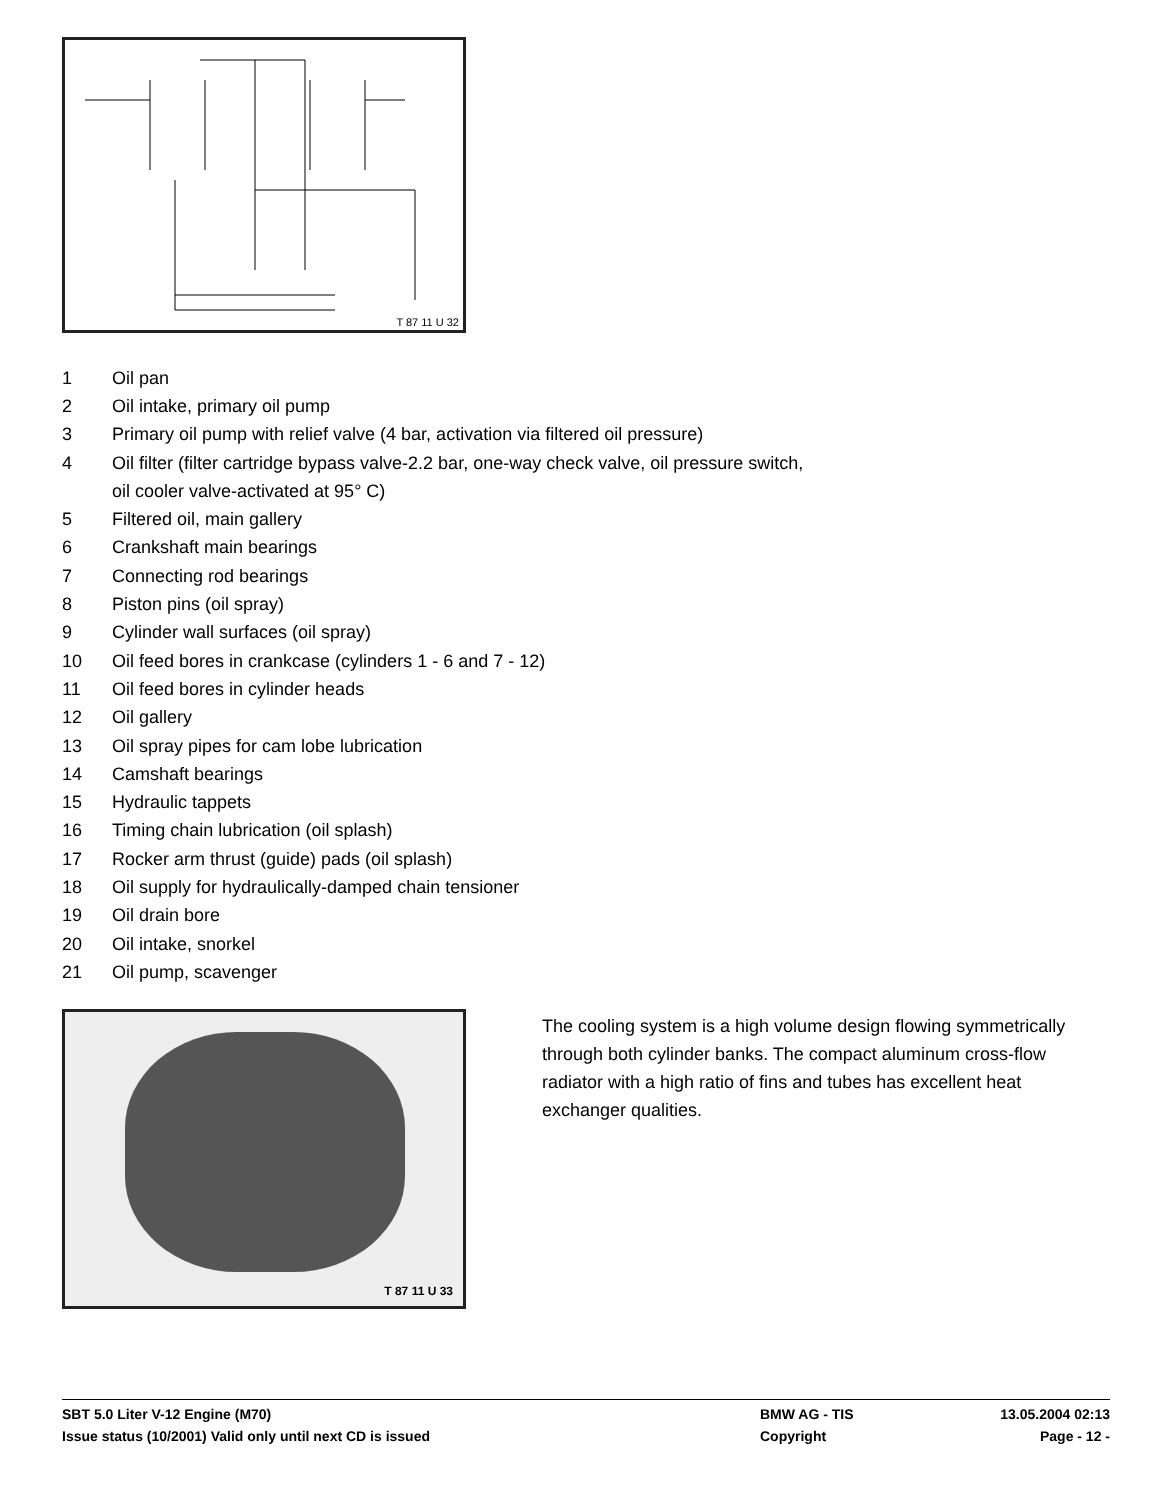T 87 11 U 32
1 Oil pan
2 Oil intake, primary oil pump
3 Primary oil pump with relief valve (4 bar, activation via filtered oil pressure)
4 Oil filter (filter cartridge bypass valve-2.2 bar, one-way check valve, oil pressure switch,
oil cooler valve-activated at 95° C)
5 Filtered oil, main gallery
6 Crankshaft main bearings
7 Connecting rod bearings
8 Piston pins (oil spray)
9 Cylinder wall surfaces (oil spray)
10 Oil feed bores in crankcase (cylinders 1 - 6 and 7 - 12)
11 Oil feed bores in cylinder heads
12 Oil gallery
13 Oil spray pipes for cam lobe lubrication
14 Camshaft bearings
15 Hydraulic tappets
16 Timing chain lubrication (oil splash)
17 Rocker arm thrust (guide) pads (oil splash)
18 Oil supply for hydraulically-damped chain tensioner
19 Oil drain bore
20 Oil intake, snorkel
21 Oil pump, scavenger
T 87 11 U 33
The cooling system is a high volume design flowing symmetrically through both cylinder banks. The compact aluminum cross-flow radiator with a high ratio of fins and tubes has excellent heat exchanger qualities.
SBT 5.0 Liter V-12 Engine (M70) BMW AG - TIS 13.05.2004 02:13
Issue status (10/2001) Valid only until next CD is issued Copyright Page - 12 -